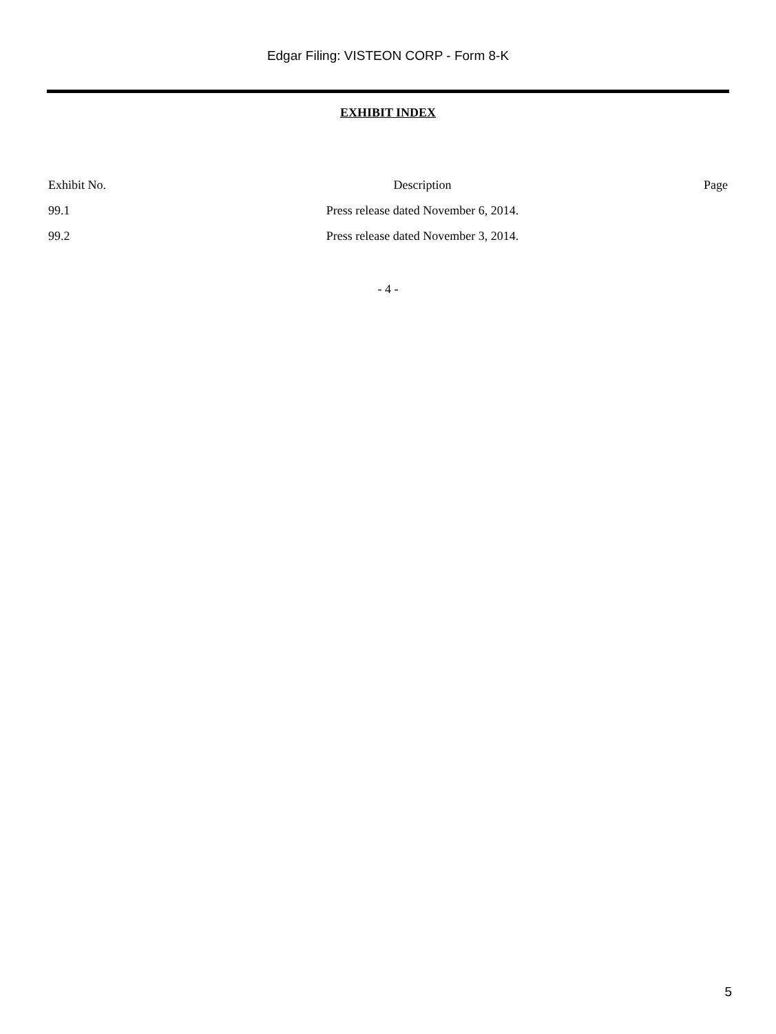Edgar Filing: VISTEON CORP - Form 8-K
EXHIBIT INDEX
| Exhibit No. | Description | Page |
| --- | --- | --- |
| 99.1 | Press release dated November 6, 2014. | |
| 99.2 | Press release dated November 3, 2014. | |
- 4 -
5